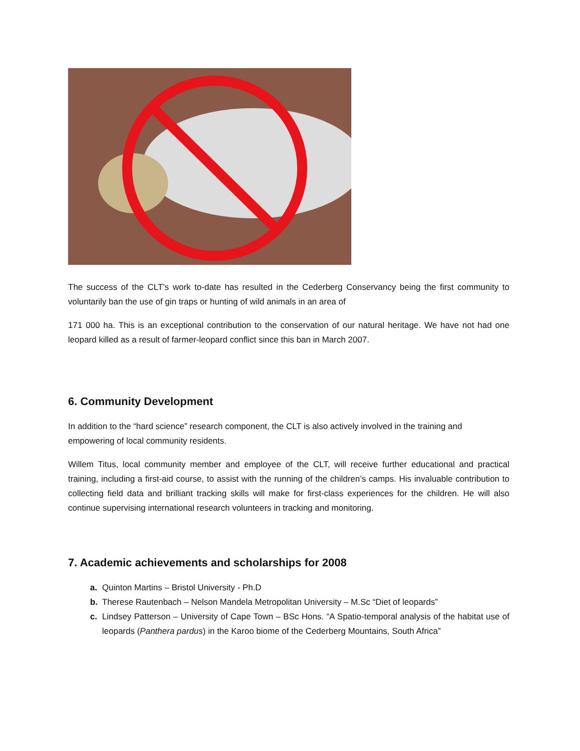The success of the CLT’s work to-date has resulted in the Cederberg Conservancy being the first community to voluntarily ban the use of gin traps or hunting of wild animals in an area of
171 000 ha. This is an exceptional contribution to the conservation of our natural heritage. We have not had one leopard killed as a result of farmer-leopard conflict since this ban in March 2007.
6. Community Development
In addition to the “hard science” research component, the CLT is also actively involved in the training and empowering of local community residents.
Willem Titus, local community member and employee of the CLT, will receive further educational and practical training, including a first-aid course, to assist with the running of the children’s camps. His invaluable contribution to collecting field data and brilliant tracking skills will make for first-class experiences for the children. He will also continue supervising international research volunteers in tracking and monitoring.
7. Academic achievements and scholarships for 2008
a. Quinton Martins – Bristol University - Ph.D
b. Therese Rautenbach – Nelson Mandela Metropolitan University – M.Sc “Diet of leopards”
c. Lindsey Patterson – University of Cape Town – BSc Hons. “A Spatio-temporal analysis of the habitat use of leopards (Panthera pardus) in the Karoo biome of the Cederberg Mountains, South Africa”